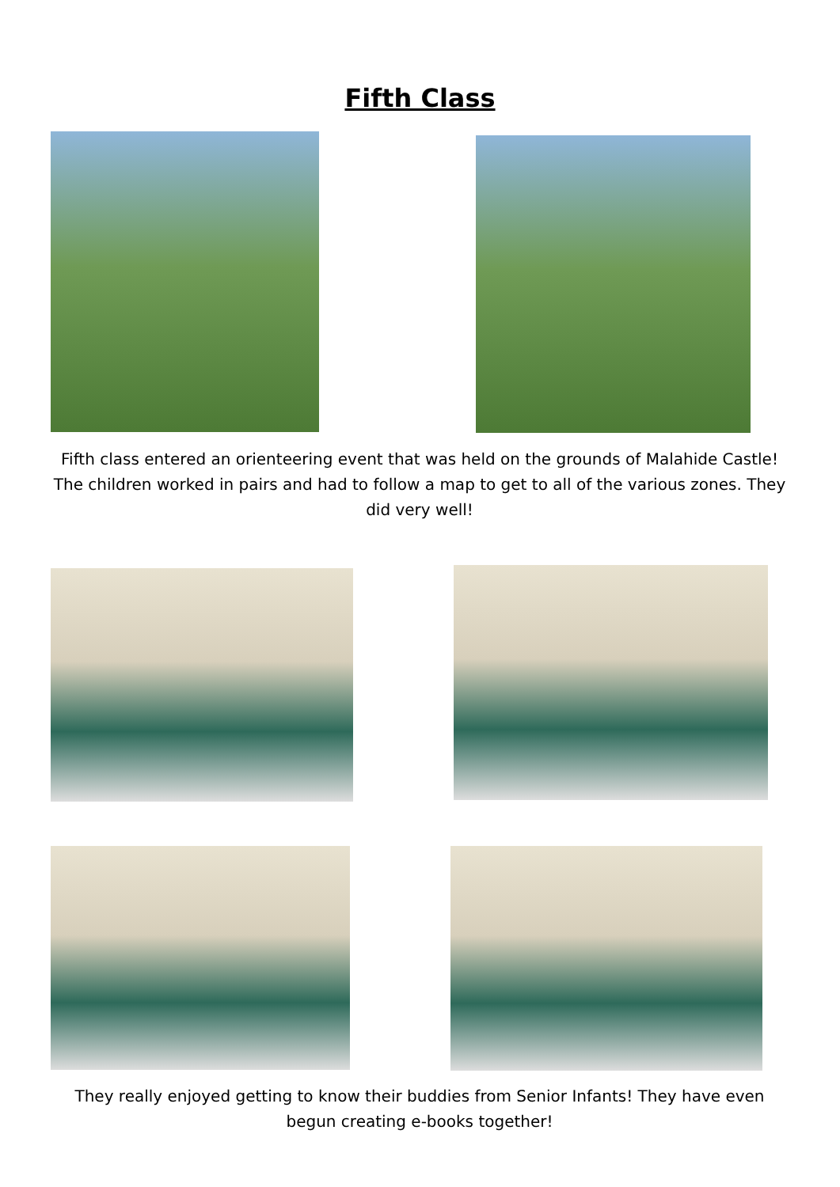Fifth Class
Fifth class entered an orienteering event that was held on the grounds of Malahide Castle! The children worked in pairs and had to follow a map to get to all of the various zones. They did very well!
They really enjoyed getting to know their buddies from Senior Infants! They have even begun creating e-books together!